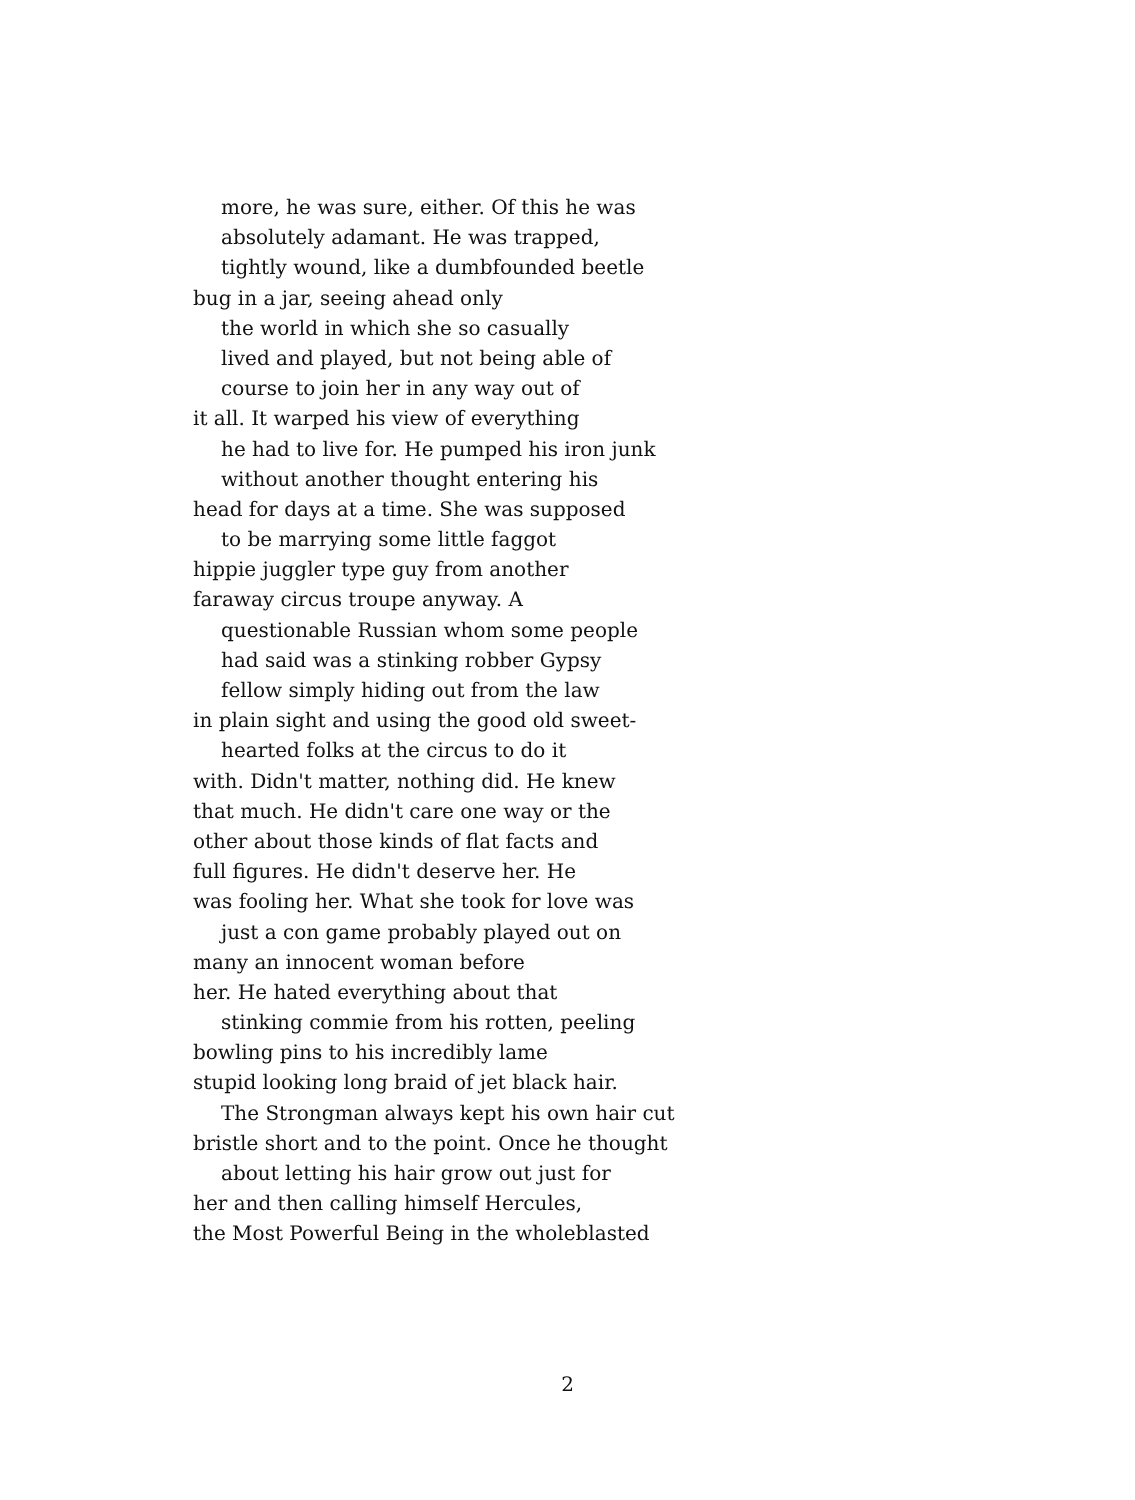more, he was sure, either. Of this he was
absolutely adamant. He was trapped,
tightly wound, like a dumbfounded beetle
bug in a jar, seeing ahead only
the world in which she so casually
lived and played, but not being able of
course to join her in any way out of
it all. It warped his view of everything
he had to live for. He pumped his iron junk
without another thought entering his
head for days at a time. She was supposed
to be marrying some little faggot
hippie juggler type guy from another
faraway circus troupe anyway. A
questionable Russian whom some people
had said was a stinking robber Gypsy
fellow simply hiding out from the law
in plain sight and using the good old sweet-
hearted folks at the circus to do it
with. Didn't matter, nothing did. He knew
that much. He didn't care one way or the
other about those kinds of flat facts and
full figures. He didn't deserve her. He
was fooling her. What she took for love was
just a con game probably played out on
many an innocent woman before
her. He hated everything about that
stinking commie from his rotten, peeling
bowling pins to his incredibly lame
stupid looking long braid of jet black hair.
The Strongman always kept his own hair cut
bristle short and to the point. Once he thought
about letting his hair grow out just for
her and then calling himself Hercules,
the Most Powerful Being in the wholeblasted
2